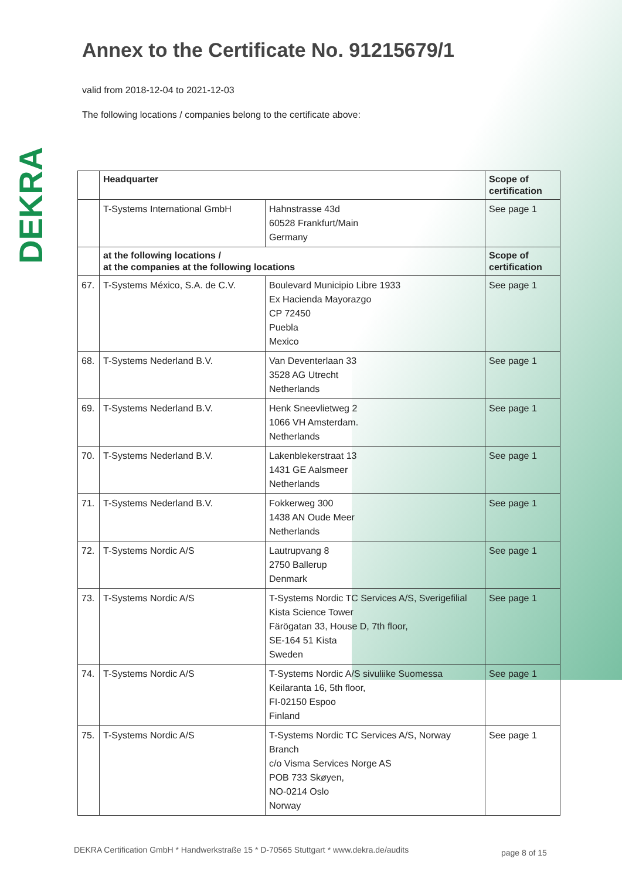DEKRA
Annex to the Certificate No. 91215679/1
valid from 2018-12-04 to 2021-12-03
The following locations / companies belong to the certificate above:
| | Headquarter | | Scope of certification |
| | T-Systems International GmbH | Hahnstrasse 43d 60528 Frankfurt/Main Germany | See page 1 |
| | at the following locations / at the companies at the following locations | | Scope of certification |
| 67. | T-Systems México, S.A. de C.V. | Boulevard Municipio Libre 1933 Ex Hacienda Mayorazgo CP 72450 Puebla Mexico | See page 1 |
| 68. | T-Systems Nederland B.V. | Van Deventerlaan 33 3528 AG Utrecht Netherlands | See page 1 |
| 69. | T-Systems Nederland B.V. | Henk Sneevlietweg 2 1066 VH Amsterdam. Netherlands | See page 1 |
| 70. | T-Systems Nederland B.V. | Lakenblekerstraat 13 1431 GE Aalsmeer Netherlands | See page 1 |
| 71. | T-Systems Nederland B.V. | Fokkerweg 300 1438 AN Oude Meer Netherlands | See page 1 |
| 72. | T-Systems Nordic A/S | Lautrupvang 8 2750 Ballerup Denmark | See page 1 |
| 73. | T-Systems Nordic A/S | T-Systems Nordic TC Services A/S, Sverigefilial Kista Science Tower Färögatan 33, House D, 7th floor, SE-164 51 Kista Sweden | See page 1 |
| 74. | T-Systems Nordic A/S | T-Systems Nordic A/S sivuliike Suomessa Keilaranta 16, 5th floor, FI-02150 Espoo Finland | See page 1 |
| 75. | T-Systems Nordic A/S | T-Systems Nordic TC Services A/S, Norway Branch c/o Visma Services Norge AS POB 733 Skøyen, NO-0214 Oslo Norway | See page 1 |
DEKRA Certification GmbH * Handwerkstraße 15 * D-70565 Stuttgart * www.dekra.de/audits
page 8 of 15